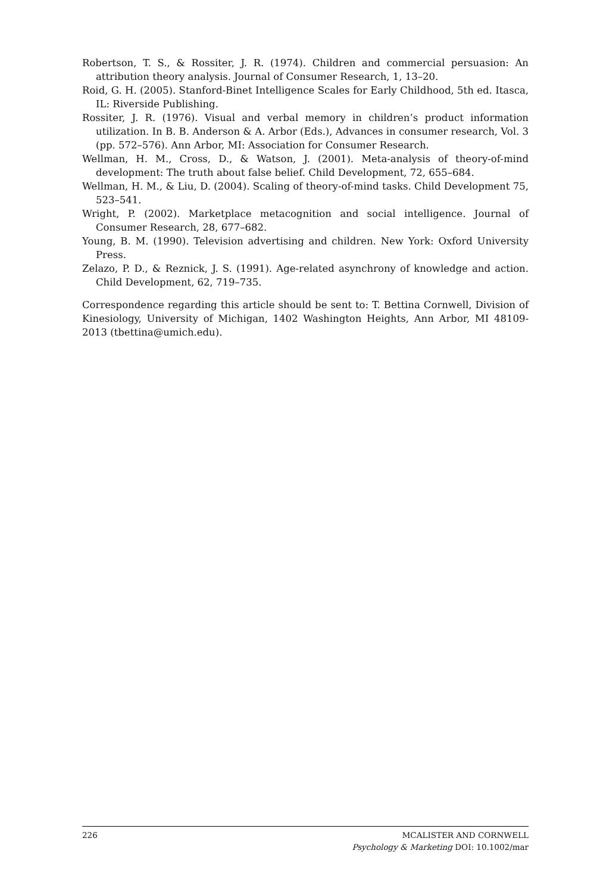Robertson, T. S., & Rossiter, J. R. (1974). Children and commercial persuasion: An attribution theory analysis. Journal of Consumer Research, 1, 13–20.
Roid, G. H. (2005). Stanford-Binet Intelligence Scales for Early Childhood, 5th ed. Itasca, IL: Riverside Publishing.
Rossiter, J. R. (1976). Visual and verbal memory in children’s product information utilization. In B. B. Anderson & A. Arbor (Eds.), Advances in consumer research, Vol. 3 (pp. 572–576). Ann Arbor, MI: Association for Consumer Research.
Wellman, H. M., Cross, D., & Watson, J. (2001). Meta-analysis of theory-of-mind development: The truth about false belief. Child Development, 72, 655–684.
Wellman, H. M., & Liu, D. (2004). Scaling of theory-of-mind tasks. Child Development 75, 523–541.
Wright, P. (2002). Marketplace metacognition and social intelligence. Journal of Consumer Research, 28, 677–682.
Young, B. M. (1990). Television advertising and children. New York: Oxford University Press.
Zelazo, P. D., & Reznick, J. S. (1991). Age-related asynchrony of knowledge and action. Child Development, 62, 719–735.
Correspondence regarding this article should be sent to: T. Bettina Cornwell, Division of Kinesiology, University of Michigan, 1402 Washington Heights, Ann Arbor, MI 48109-2013 (tbettina@umich.edu).
226
MCALISTER AND CORNWELL
Psychology & Marketing DOI: 10.1002/mar